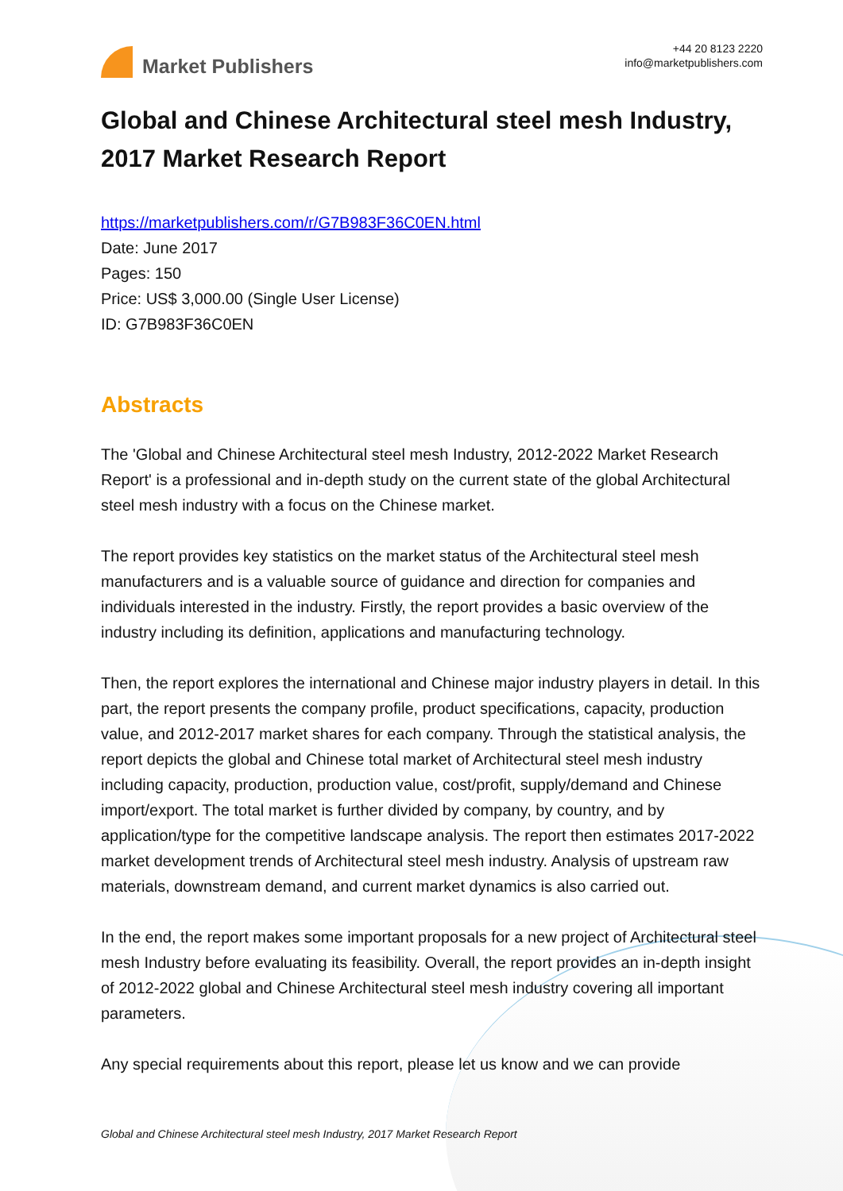Market Publishers
+44 20 8123 2220
info@marketpublishers.com
Global and Chinese Architectural steel mesh Industry, 2017 Market Research Report
https://marketpublishers.com/r/G7B983F36C0EN.html
Date: June 2017
Pages: 150
Price: US$ 3,000.00 (Single User License)
ID: G7B983F36C0EN
Abstracts
The 'Global and Chinese Architectural steel mesh Industry, 2012-2022 Market Research Report' is a professional and in-depth study on the current state of the global Architectural steel mesh industry with a focus on the Chinese market.
The report provides key statistics on the market status of the Architectural steel mesh manufacturers and is a valuable source of guidance and direction for companies and individuals interested in the industry. Firstly, the report provides a basic overview of the industry including its definition, applications and manufacturing technology.
Then, the report explores the international and Chinese major industry players in detail. In this part, the report presents the company profile, product specifications, capacity, production value, and 2012-2017 market shares for each company. Through the statistical analysis, the report depicts the global and Chinese total market of Architectural steel mesh industry including capacity, production, production value, cost/profit, supply/demand and Chinese import/export. The total market is further divided by company, by country, and by application/type for the competitive landscape analysis. The report then estimates 2017-2022 market development trends of Architectural steel mesh industry. Analysis of upstream raw materials, downstream demand, and current market dynamics is also carried out.
In the end, the report makes some important proposals for a new project of Architectural steel mesh Industry before evaluating its feasibility. Overall, the report provides an in-depth insight of 2012-2022 global and Chinese Architectural steel mesh industry covering all important parameters.
Any special requirements about this report, please let us know and we can provide
Global and Chinese Architectural steel mesh Industry, 2017 Market Research Report